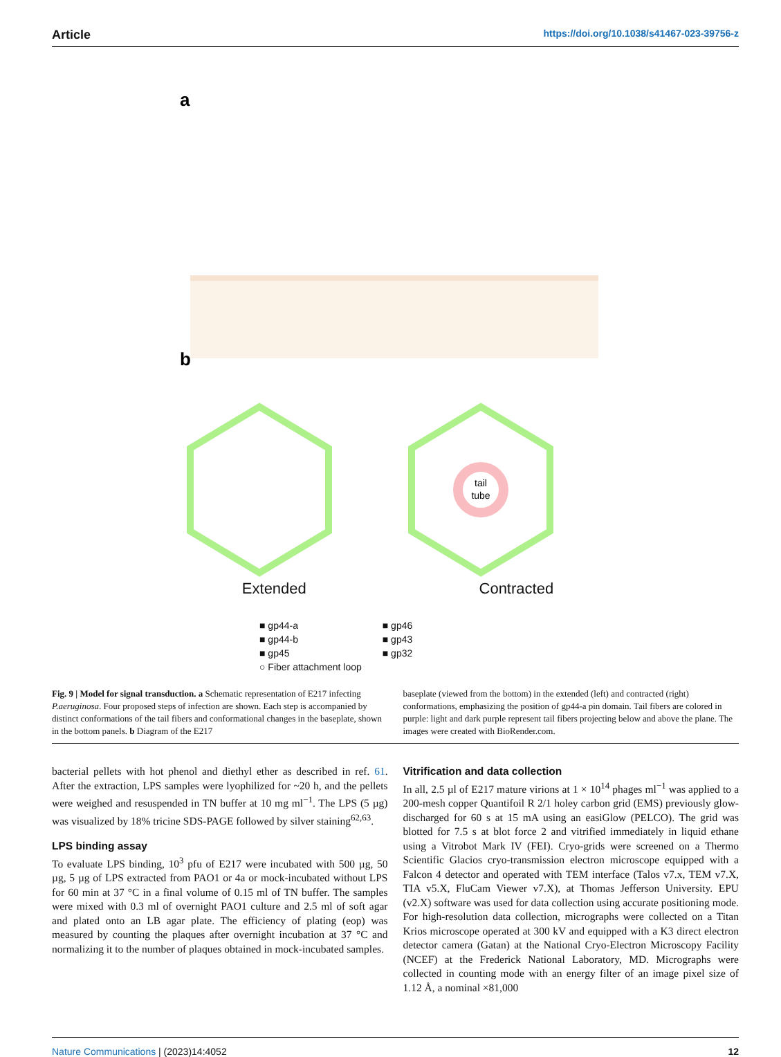Article https://doi.org/10.1038/s41467-023-39756-z
a
b
tail
tube
Extended Contracted
■ gp44-a
■ gp44-b
■ gp45
○ Fiber attachment loop
■ gp46
■ gp43
■ gp32
Fig. 9 | Model for signal transduction. a Schematic representation of E217 infecting P.aeruginosa. Four proposed steps of infection are shown. Each step is accompanied by distinct conformations of the tail fibers and conformational changes in the baseplate, shown in the bottom panels. b Diagram of the E217
baseplate (viewed from the bottom) in the extended (left) and contracted (right) conformations, emphasizing the position of gp44-a pin domain. Tail fibers are colored in purple: light and dark purple represent tail fibers projecting below and above the plane. The images were created with BioRender.com.
bacterial pellets with hot phenol and diethyl ether as described in ref. 61. After the extraction, LPS samples were lyophilized for ~20 h, and the pellets were weighed and resuspended in TN buffer at 10 mg ml<sup>−1</sup>. The LPS (5 µg) was visualized by 18% tricine SDS-PAGE followed by silver staining<sup>62,63</sup>.
LPS binding assay
To evaluate LPS binding, 10<sup>3</sup> pfu of E217 were incubated with 500 µg, 50 µg, 5 µg of LPS extracted from PAO1 or 4a or mock-incubated without LPS for 60 min at 37 °C in a final volume of 0.15 ml of TN buffer. The samples were mixed with 0.3 ml of overnight PAO1 culture and 2.5 ml of soft agar and plated onto an LB agar plate. The efficiency of plating (eop) was measured by counting the plaques after overnight incubation at 37 °C and normalizing it to the number of plaques obtained in mock-incubated samples.
Vitrification and data collection
In all, 2.5 µl of E217 mature virions at 1 × 10<sup>14</sup> phages ml<sup>−1</sup> was applied to a 200-mesh copper Quantifoil R 2/1 holey carbon grid (EMS) previously glow-discharged for 60 s at 15 mA using an easiGlow (PELCO). The grid was blotted for 7.5 s at blot force 2 and vitrified immediately in liquid ethane using a Vitrobot Mark IV (FEI). Cryo-grids were screened on a Thermo Scientific Glacios cryo-transmission electron microscope equipped with a Falcon 4 detector and operated with TEM interface (Talos v7.x, TEM v7.X, TIA v5.X, FluCam Viewer v7.X), at Thomas Jefferson University. EPU (v2.X) software was used for data collection using accurate positioning mode. For high-resolution data collection, micrographs were collected on a Titan Krios microscope operated at 300 kV and equipped with a K3 direct electron detector camera (Gatan) at the National Cryo-Electron Microscopy Facility (NCEF) at the Frederick National Laboratory, MD. Micrographs were collected in counting mode with an energy filter of an image pixel size of 1.12 Å, a nominal ×81,000
Nature Communications | (2023)14:4052 12